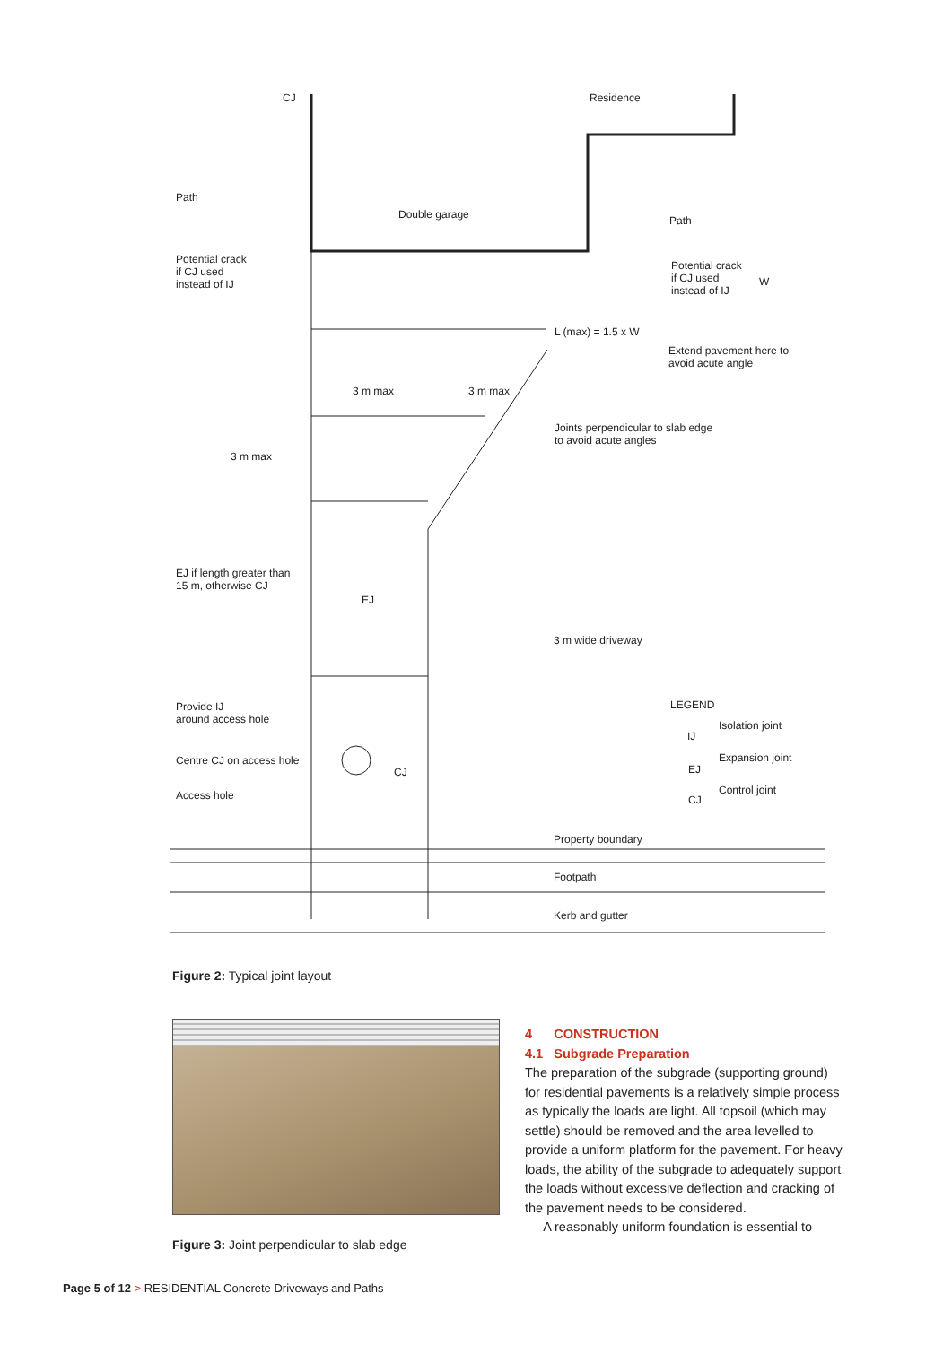CJ Residence
Double garage
Path
Path
Potential crack
if CJ used
instead of IJ
Potential crack
if CJ used
instead of IJ
W
L (max) = 1.5 x W
Extend pavement here to
avoid acute angle
3 m max 3 m max
Joints perpendicular to slab edge
to avoid acute angles
3 m max
EJ if length greater than
15 m, otherwise CJ
EJ
3 m wide driveway
LEGEND Provide IJ
around access hole Isolation joint
IJ
Centre CJ on access hole Expansion joint
EJ CJ
Control joint
CJ Access hole
Property boundary
Footpath
Kerb and gutter
Figure 2: Typical joint layout
Figure 3: Joint perpendicular to slab edge
4 CONSTRUCTION
4.1 Subgrade Preparation
The preparation of the subgrade (supporting ground) for residential pavements is a relatively simple process as typically the loads are light. All topsoil (which may settle) should be removed and the area levelled to provide a uniform platform for the pavement. For heavy loads, the ability of the subgrade to adequately support the loads without excessive deflection and cracking of the pavement needs to be considered.
A reasonably uniform foundation is essential to
Page 5 of 12 > RESIDENTIAL Concrete Driveways and Paths